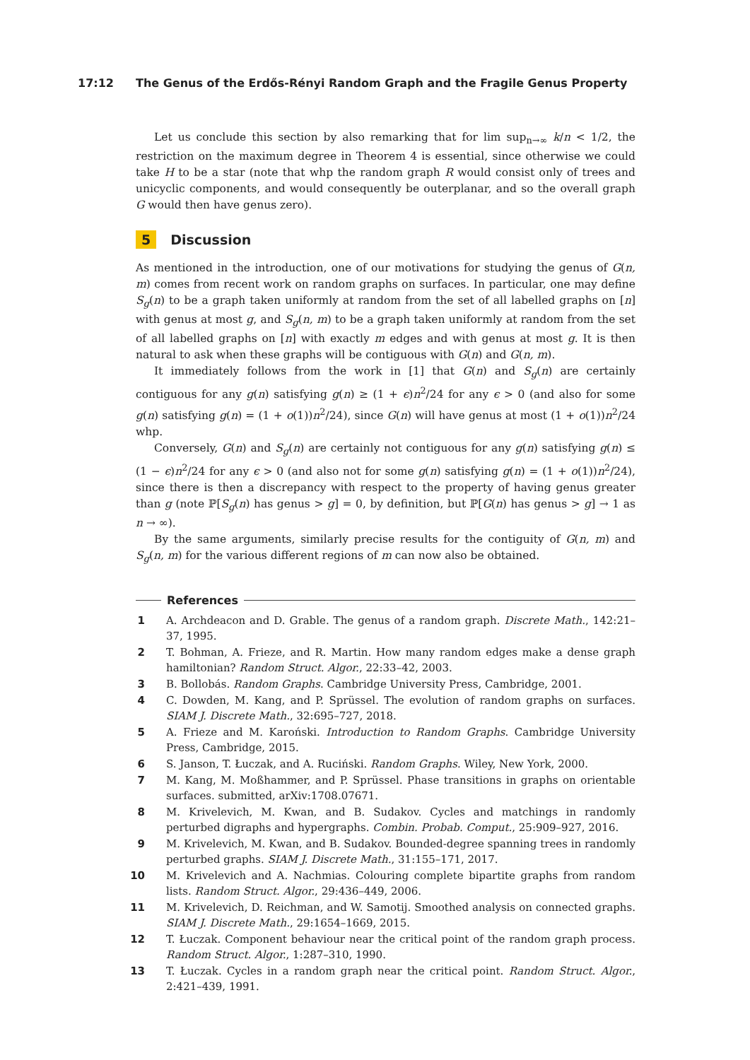17:12 The Genus of the Erdős-Rényi Random Graph and the Fragile Genus Property
Let us conclude this section by also remarking that for lim sup<sub>n→∞</sub> k/n < 1/2, the restriction on the maximum degree in Theorem 4 is essential, since otherwise we could take H to be a star (note that whp the random graph R would consist only of trees and unicyclic components, and would consequently be outerplanar, and so the overall graph G would then have genus zero).
5 Discussion
As mentioned in the introduction, one of our motivations for studying the genus of G(n, m) comes from recent work on random graphs on surfaces. In particular, one may define S<sub>g</sub>(n) to be a graph taken uniformly at random from the set of all labelled graphs on [n] with genus at most g, and S<sub>g</sub>(n, m) to be a graph taken uniformly at random from the set of all labelled graphs on [n] with exactly m edges and with genus at most g. It is then natural to ask when these graphs will be contiguous with G(n) and G(n, m).
It immediately follows from the work in [1] that G(n) and S<sub>g</sub>(n) are certainly contiguous for any g(n) satisfying g(n) ≥ (1 + ϵ)n<sup>2</sup>/24 for any ϵ > 0 (and also for some g(n) satisfying g(n) = (1 + o(1))n<sup>2</sup>/24), since G(n) will have genus at most (1 + o(1))n<sup>2</sup>/24 whp.
Conversely, G(n) and S<sub>g</sub>(n) are certainly not contiguous for any g(n) satisfying g(n) ≤ (1 − ϵ)n<sup>2</sup>/24 for any ϵ > 0 (and also not for some g(n) satisfying g(n) = (1 + o(1))n<sup>2</sup>/24), since there is then a discrepancy with respect to the property of having genus greater than g (note ℙ[S<sub>g</sub>(n) has genus > g] = 0, by definition, but ℙ[G(n) has genus > g] → 1 as n → ∞).
By the same arguments, similarly precise results for the contiguity of G(n, m) and S<sub>g</sub>(n, m) for the various different regions of m can now also be obtained.
References
1 A. Archdeacon and D. Grable. The genus of a random graph. Discrete Math., 142:21–37, 1995.
2 T. Bohman, A. Frieze, and R. Martin. How many random edges make a dense graph hamiltonian? Random Struct. Algor., 22:33–42, 2003.
3 B. Bollobás. Random Graphs. Cambridge University Press, Cambridge, 2001.
4 C. Dowden, M. Kang, and P. Sprüssel. The evolution of random graphs on surfaces. SIAM J. Discrete Math., 32:695–727, 2018.
5 A. Frieze and M. Karoński. Introduction to Random Graphs. Cambridge University Press, Cambridge, 2015.
6 S. Janson, T. Łuczak, and A. Ruciński. Random Graphs. Wiley, New York, 2000.
7 M. Kang, M. Moßhammer, and P. Sprüssel. Phase transitions in graphs on orientable surfaces. submitted, arXiv:1708.07671.
8 M. Krivelevich, M. Kwan, and B. Sudakov. Cycles and matchings in randomly perturbed digraphs and hypergraphs. Combin. Probab. Comput., 25:909–927, 2016.
9 M. Krivelevich, M. Kwan, and B. Sudakov. Bounded-degree spanning trees in randomly perturbed graphs. SIAM J. Discrete Math., 31:155–171, 2017.
10 M. Krivelevich and A. Nachmias. Colouring complete bipartite graphs from random lists. Random Struct. Algor., 29:436–449, 2006.
11 M. Krivelevich, D. Reichman, and W. Samotij. Smoothed analysis on connected graphs. SIAM J. Discrete Math., 29:1654–1669, 2015.
12 T. Łuczak. Component behaviour near the critical point of the random graph process. Random Struct. Algor., 1:287–310, 1990.
13 T. Łuczak. Cycles in a random graph near the critical point. Random Struct. Algor., 2:421–439, 1991.